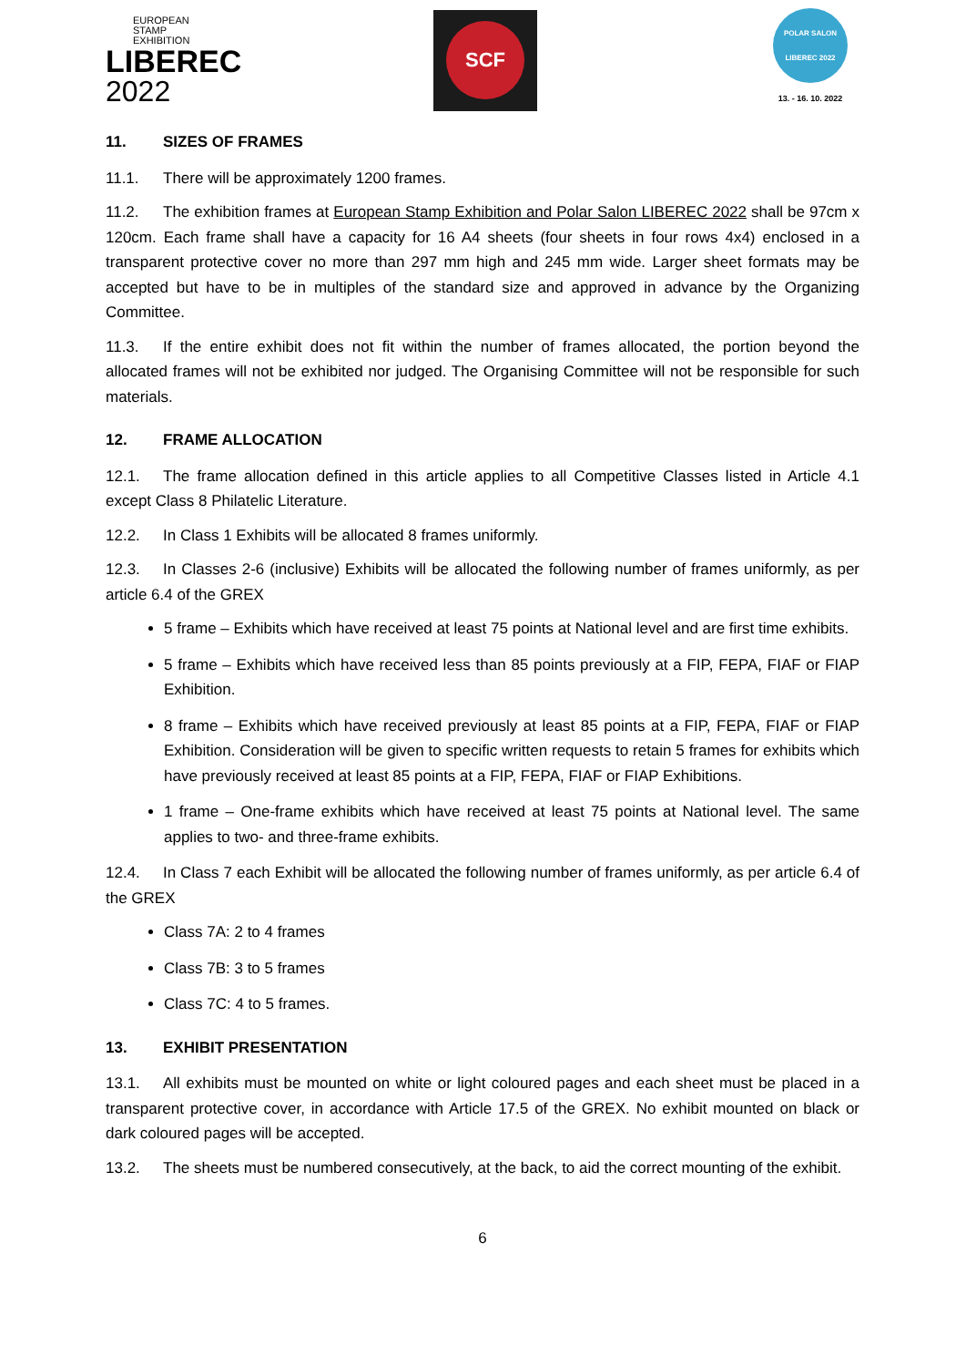EUROPEAN
STAMP
EXHIBITION
LIBEREC
2022
SCF
POLAR SALON LIBEREC 2022
13. - 16. 10. 2022
11. SIZES OF FRAMES
11.1. There will be approximately 1200 frames.
11.2. The exhibition frames at European Stamp Exhibition and Polar Salon LIBEREC 2022 shall be 97cm x 120cm. Each frame shall have a capacity for 16 A4 sheets (four sheets in four rows 4x4) enclosed in a transparent protective cover no more than 297 mm high and 245 mm wide. Larger sheet formats may be accepted but have to be in multiples of the standard size and approved in advance by the Organizing Committee.
11.3. If the entire exhibit does not fit within the number of frames allocated, the portion beyond the allocated frames will not be exhibited nor judged. The Organising Committee will not be responsible for such materials.
12. FRAME ALLOCATION
12.1. The frame allocation defined in this article applies to all Competitive Classes listed in Article 4.1 except Class 8 Philatelic Literature.
12.2. In Class 1 Exhibits will be allocated 8 frames uniformly.
12.3. In Classes 2-6 (inclusive) Exhibits will be allocated the following number of frames uniformly, as per article 6.4 of the GREX
5 frame – Exhibits which have received at least 75 points at National level and are first time exhibits.
5 frame – Exhibits which have received less than 85 points previously at a FIP, FEPA, FIAF or FIAP Exhibition.
8 frame – Exhibits which have received previously at least 85 points at a FIP, FEPA, FIAF or FIAP Exhibition. Consideration will be given to specific written requests to retain 5 frames for exhibits which have previously received at least 85 points at a FIP, FEPA, FIAF or FIAP Exhibitions.
1 frame – One-frame exhibits which have received at least 75 points at National level. The same applies to two- and three-frame exhibits.
12.4. In Class 7 each Exhibit will be allocated the following number of frames uniformly, as per article 6.4 of the GREX
Class 7A: 2 to 4 frames
Class 7B: 3 to 5 frames
Class 7C: 4 to 5 frames.
13. EXHIBIT PRESENTATION
13.1. All exhibits must be mounted on white or light coloured pages and each sheet must be placed in a transparent protective cover, in accordance with Article 17.5 of the GREX. No exhibit mounted on black or dark coloured pages will be accepted.
13.2. The sheets must be numbered consecutively, at the back, to aid the correct mounting of the exhibit.
6